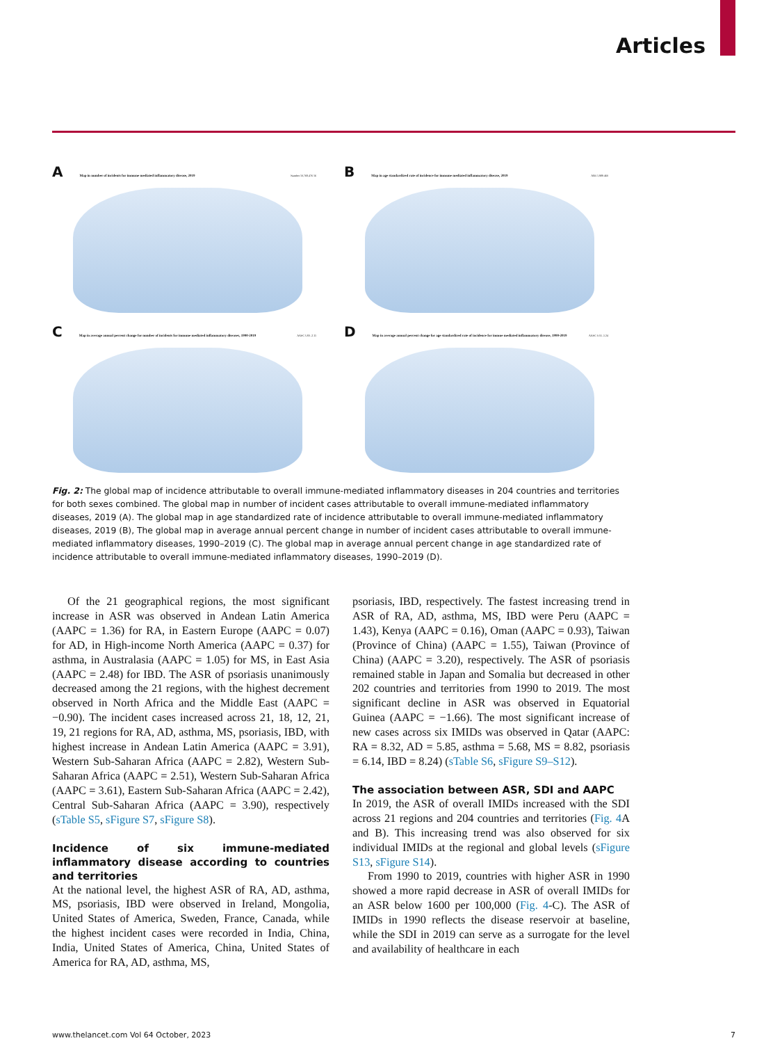Articles
A Map in number of incidents for immune mediated inflammatory disease, 2019
Number 10,768,476 16
B Map in age standardized rate of incidence for immune mediated inflammatory disease, 2019
ASR 1,989 460
C Map in average annual percent change for number of incidents for immune mediated inflammatory diseases, 1990-2019
AAPC 5.83 -2.11
D Map in average annual percent change for age standardized rate of incidence for immue mediated inflammatory disease, 1990-2019
AAPC 0.55 -1.24
Fig. 2: The global map of incidence attributable to overall immune-mediated inflammatory diseases in 204 countries and territories for both sexes combined. The global map in number of incident cases attributable to overall immune-mediated inflammatory diseases, 2019 (A). The global map in age standardized rate of incidence attributable to overall immune-mediated inflammatory diseases, 2019 (B), The global map in average annual percent change in number of incident cases attributable to overall immune-mediated inflammatory diseases, 1990–2019 (C). The global map in average annual percent change in age standardized rate of incidence attributable to overall immune-mediated inflammatory diseases, 1990–2019 (D).
Of the 21 geographical regions, the most significant increase in ASR was observed in Andean Latin America (AAPC = 1.36) for RA, in Eastern Europe (AAPC = 0.07) for AD, in High-income North America (AAPC = 0.37) for asthma, in Australasia (AAPC = 1.05) for MS, in East Asia (AAPC = 2.48) for IBD. The ASR of psoriasis unanimously decreased among the 21 regions, with the highest decrement observed in North Africa and the Middle East (AAPC = −0.90). The incident cases increased across 21, 18, 12, 21, 19, 21 regions for RA, AD, asthma, MS, psoriasis, IBD, with highest increase in Andean Latin America (AAPC = 3.91), Western Sub-Saharan Africa (AAPC = 2.82), Western Sub-Saharan Africa (AAPC = 2.51), Western Sub-Saharan Africa (AAPC = 3.61), Eastern Sub-Saharan Africa (AAPC = 2.42), Central Sub-Saharan Africa (AAPC = 3.90), respectively (sTable S5, sFigure S7, sFigure S8).
Incidence of six immune-mediated inflammatory disease according to countries and territories
At the national level, the highest ASR of RA, AD, asthma, MS, psoriasis, IBD were observed in Ireland, Mongolia, United States of America, Sweden, France, Canada, while the highest incident cases were recorded in India, China, India, United States of America, China, United States of America for RA, AD, asthma, MS,
psoriasis, IBD, respectively. The fastest increasing trend in ASR of RA, AD, asthma, MS, IBD were Peru (AAPC = 1.43), Kenya (AAPC = 0.16), Oman (AAPC = 0.93), Taiwan (Province of China) (AAPC = 1.55), Taiwan (Province of China) (AAPC = 3.20), respectively. The ASR of psoriasis remained stable in Japan and Somalia but decreased in other 202 countries and territories from 1990 to 2019. The most significant decline in ASR was observed in Equatorial Guinea (AAPC = −1.66). The most significant increase of new cases across six IMIDs was observed in Qatar (AAPC: RA = 8.32, AD = 5.85, asthma = 5.68, MS = 8.82, psoriasis = 6.14, IBD = 8.24) (sTable S6, sFigure S9–S12).
The association between ASR, SDI and AAPC
In 2019, the ASR of overall IMIDs increased with the SDI across 21 regions and 204 countries and territories (Fig. 4 A and B). This increasing trend was also observed for six individual IMIDs at the regional and global levels (sFigure S13, sFigure S14).
From 1990 to 2019, countries with higher ASR in 1990 showed a more rapid decrease in ASR of overall IMIDs for an ASR below 1600 per 100,000 (Fig. 4-C). The ASR of IMIDs in 1990 reflects the disease reservoir at baseline, while the SDI in 2019 can serve as a surrogate for the level and availability of healthcare in each
www.thelancet.com Vol 64 October, 2023 7